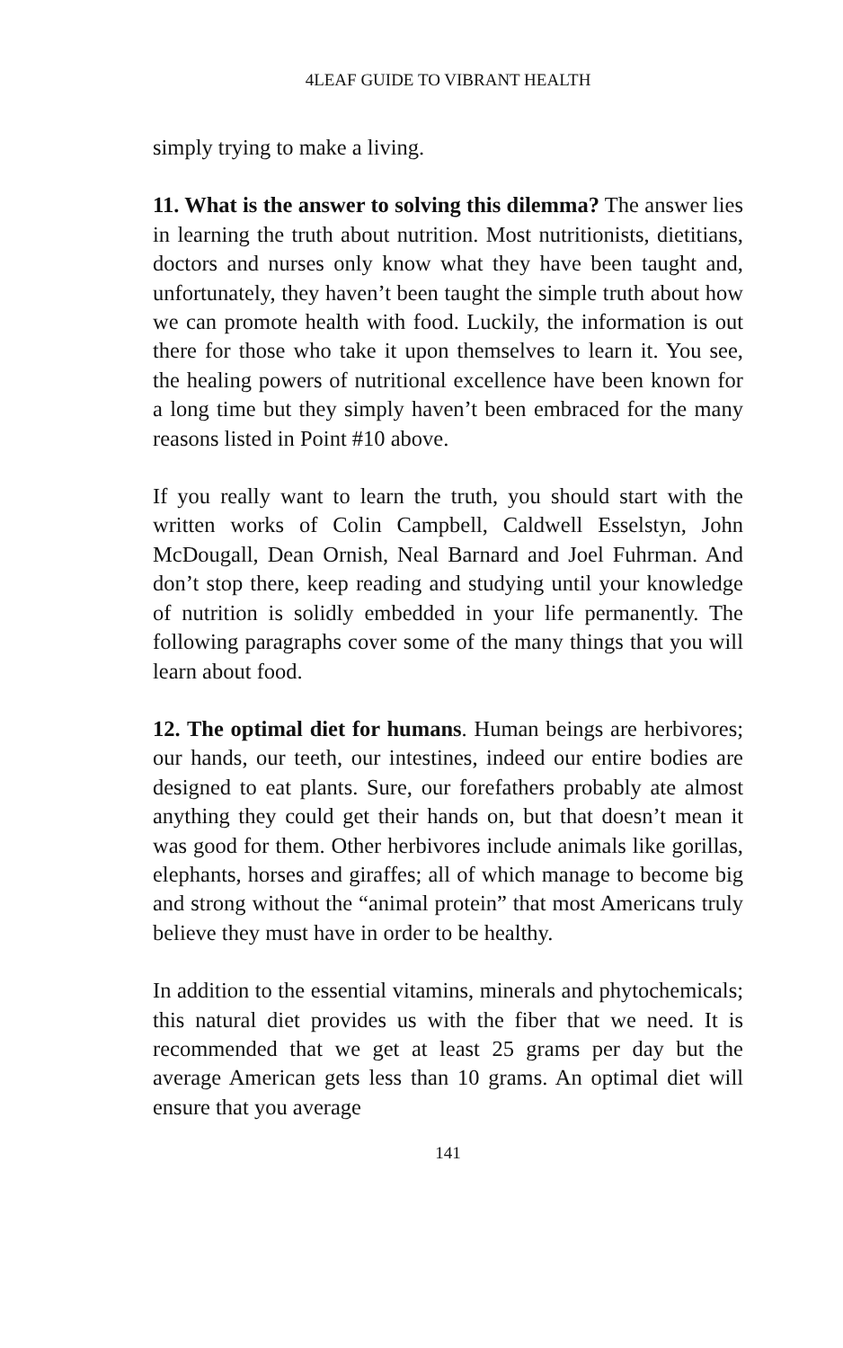4LEAF GUIDE TO VIBRANT HEALTH
simply trying to make a living.
11. What is the answer to solving this dilemma? The answer lies in learning the truth about nutrition. Most nutritionists, dietitians, doctors and nurses only know what they have been taught and, unfortunately, they haven’t been taught the simple truth about how we can promote health with food. Luckily, the information is out there for those who take it upon themselves to learn it. You see, the healing powers of nutritional excellence have been known for a long time but they simply haven’t been embraced for the many reasons listed in Point #10 above.
If you really want to learn the truth, you should start with the written works of Colin Campbell, Caldwell Esselstyn, John McDougall, Dean Ornish, Neal Barnard and Joel Fuhrman. And don’t stop there, keep reading and studying until your knowledge of nutrition is solidly embedded in your life permanently. The following paragraphs cover some of the many things that you will learn about food.
12. The optimal diet for humans. Human beings are herbivores; our hands, our teeth, our intestines, indeed our entire bodies are designed to eat plants. Sure, our forefathers probably ate almost anything they could get their hands on, but that doesn’t mean it was good for them. Other herbivores include animals like gorillas, elephants, horses and giraffes; all of which manage to become big and strong without the “animal protein” that most Americans truly believe they must have in order to be healthy.
In addition to the essential vitamins, minerals and phytochemicals; this natural diet provides us with the fiber that we need. It is recommended that we get at least 25 grams per day but the average American gets less than 10 grams. An optimal diet will ensure that you average
141